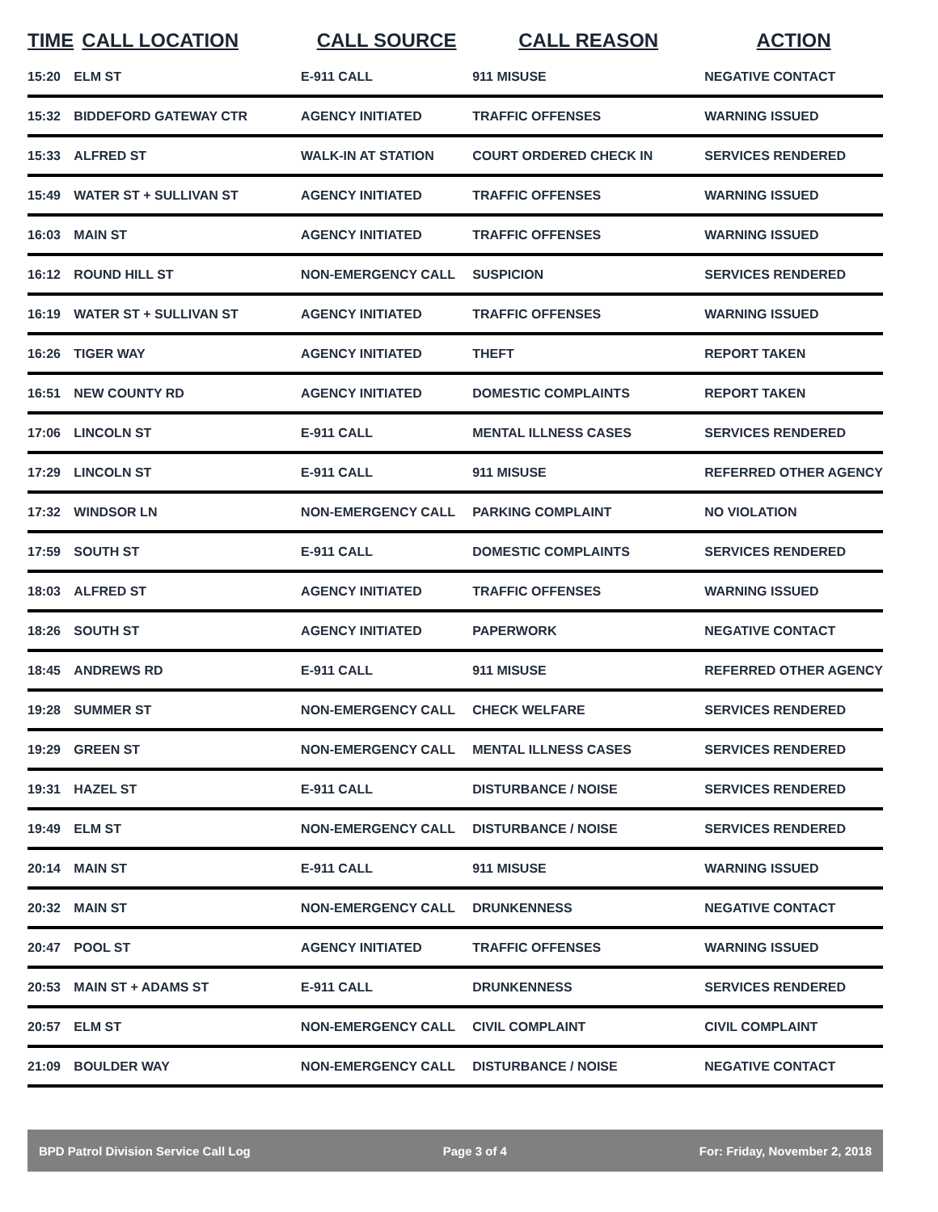| TIME | CALL LOCATION | CALL SOURCE | CALL REASON | ACTION |
| --- | --- | --- | --- | --- |
| 15:20 | ELM ST | E-911 CALL | 911 MISUSE | NEGATIVE CONTACT |
| 15:32 | BIDDEFORD GATEWAY CTR | AGENCY INITIATED | TRAFFIC OFFENSES | WARNING ISSUED |
| 15:33 | ALFRED ST | WALK-IN AT STATION | COURT ORDERED CHECK IN | SERVICES RENDERED |
| 15:49 | WATER ST + SULLIVAN ST | AGENCY INITIATED | TRAFFIC OFFENSES | WARNING ISSUED |
| 16:03 | MAIN ST | AGENCY INITIATED | TRAFFIC OFFENSES | WARNING ISSUED |
| 16:12 | ROUND HILL ST | NON-EMERGENCY CALL | SUSPICION | SERVICES RENDERED |
| 16:19 | WATER ST + SULLIVAN ST | AGENCY INITIATED | TRAFFIC OFFENSES | WARNING ISSUED |
| 16:26 | TIGER WAY | AGENCY INITIATED | THEFT | REPORT TAKEN |
| 16:51 | NEW COUNTY RD | AGENCY INITIATED | DOMESTIC COMPLAINTS | REPORT TAKEN |
| 17:06 | LINCOLN ST | E-911 CALL | MENTAL ILLNESS CASES | SERVICES RENDERED |
| 17:29 | LINCOLN ST | E-911 CALL | 911 MISUSE | REFERRED OTHER AGENCY |
| 17:32 | WINDSOR LN | NON-EMERGENCY CALL | PARKING COMPLAINT | NO VIOLATION |
| 17:59 | SOUTH ST | E-911 CALL | DOMESTIC COMPLAINTS | SERVICES RENDERED |
| 18:03 | ALFRED ST | AGENCY INITIATED | TRAFFIC OFFENSES | WARNING ISSUED |
| 18:26 | SOUTH ST | AGENCY INITIATED | PAPERWORK | NEGATIVE CONTACT |
| 18:45 | ANDREWS RD | E-911 CALL | 911 MISUSE | REFERRED OTHER AGENCY |
| 19:28 | SUMMER ST | NON-EMERGENCY CALL | CHECK WELFARE | SERVICES RENDERED |
| 19:29 | GREEN ST | NON-EMERGENCY CALL | MENTAL ILLNESS CASES | SERVICES RENDERED |
| 19:31 | HAZEL ST | E-911 CALL | DISTURBANCE / NOISE | SERVICES RENDERED |
| 19:49 | ELM ST | NON-EMERGENCY CALL | DISTURBANCE / NOISE | SERVICES RENDERED |
| 20:14 | MAIN ST | E-911 CALL | 911 MISUSE | WARNING ISSUED |
| 20:32 | MAIN ST | NON-EMERGENCY CALL | DRUNKENNESS | NEGATIVE CONTACT |
| 20:47 | POOL ST | AGENCY INITIATED | TRAFFIC OFFENSES | WARNING ISSUED |
| 20:53 | MAIN ST + ADAMS ST | E-911 CALL | DRUNKENNESS | SERVICES RENDERED |
| 20:57 | ELM ST | NON-EMERGENCY CALL | CIVIL COMPLAINT | CIVIL COMPLAINT |
| 21:09 | BOULDER WAY | NON-EMERGENCY CALL | DISTURBANCE / NOISE | NEGATIVE CONTACT |
BPD Patrol Division Service Call Log Page 3 of 4 For: Friday, November 2, 2018